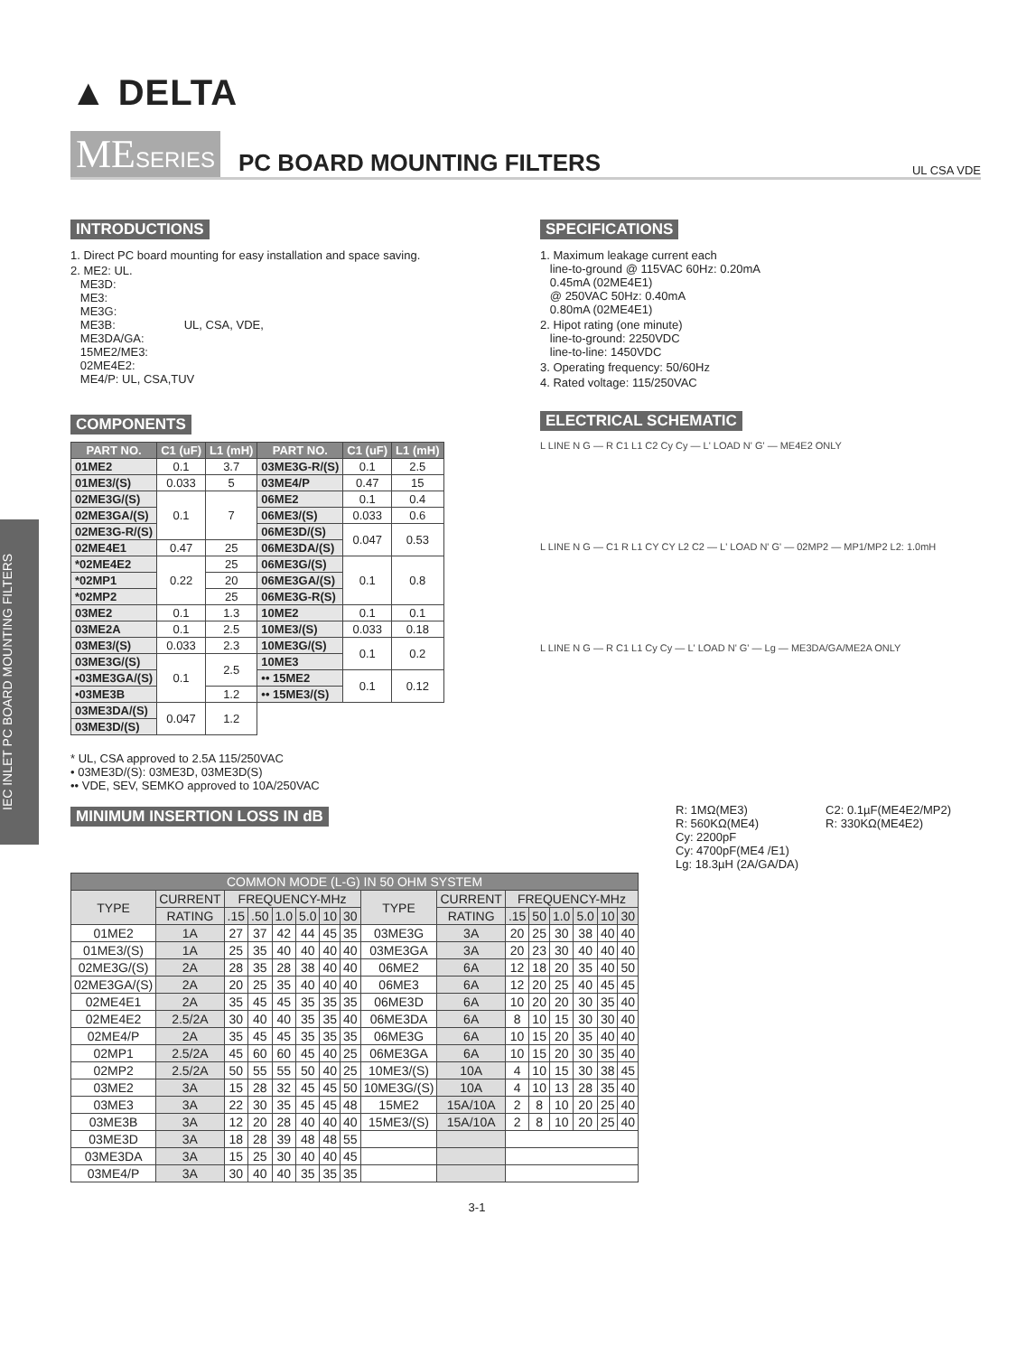IEC INLET PC BOARD MOUNTING FILTERS
▲ DELTA
MESERIES
PC BOARD MOUNTING FILTERS
UL CSA VDE
INTRODUCTIONS
1. Direct PC board mounting for easy installation and space saving.
2. ME2: UL.
ME3D:
ME3:
ME3G:
ME3B: UL, CSA, VDE,
ME3DA/GA:
15ME2/ME3:
02ME4E2:
ME4/P: UL, CSA,TUV
COMPONENTS
| PART NO. | C1 (uF) | L1 (mH) | PART NO. | C1 (uF) | L1 (mH) |
| --- | --- | --- | --- | --- | --- |
| 01ME2 | 0.1 | 3.7 | 03ME3G-R/(S) | 0.1 | 2.5 |
| 01ME3/(S) | 0.033 | 5 | 03ME4/P | 0.47 | 15 |
| 02ME3G/(S) | 0.1 | 7 | 06ME2 | 0.1 | 0.4 |
| 02ME3GA/(S) | | | 06ME3/(S) | 0.033 | 0.6 |
| 02ME3G-R/(S) | | | 06ME3D/(S) | 0.047 | 0.53 |
| 02ME4E1 | 0.47 | 25 | 06ME3DA/(S) | | |
| *02ME4E2 | 0.22 | 25 | 06ME3G/(S) | 0.1 | 0.8 |
| *02MP1 | | 20 | 06ME3GA/(S) | | |
| *02MP2 | | 25 | 06ME3G-R(S) | | |
| 03ME2 | 0.1 | 1.3 | 10ME2 | 0.1 | 0.1 |
| 03ME2A | 0.1 | 2.5 | 10ME3/(S) | 0.033 | 0.18 |
| 03ME3/(S) | 0.033 | 2.3 | 10ME3G/(S) | 0.1 | 0.2 |
| 03ME3G/(S) | 0.1 | 2.5 | 10ME3 | | |
| •03ME3GA/(S) | | | •• 15ME2 | 0.1 | 0.12 |
| •03ME3B | | 1.2 | •• 15ME3/(S) | | |
| 03ME3DA/(S) | 0.047 | 1.2 | | | |
| 03ME3D/(S) | | | | | |
* UL, CSA approved to 2.5A 115/250VAC
• 03ME3D/(S): 03ME3D, 03ME3D(S)
•• VDE, SEV, SEMKO approved to 10A/250VAC
MINIMUM INSERTION LOSS IN dB
SPECIFICATIONS
1. Maximum leakage current each
line-to-ground @ 115VAC 60Hz: 0.20mA
0.45mA (02ME4E1)
@ 250VAC 50Hz: 0.40mA
0.80mA (02ME4E1)
2. Hipot rating (one minute)
line-to-ground: 2250VDC
line-to-line: 1450VDC
3. Operating frequency: 50/60Hz
4. Rated voltage: 115/250VAC
ELECTRICAL SCHEMATIC
L LINE N G — R C1 L1 C2 Cy Cy — L' LOAD N' G' — ME4E2 ONLY
L LINE N G — C1 R L1 CY CY L2 C2 — L' LOAD N' G' — 02MP2 — MP1/MP2 L2: 1.0mH
L LINE N G — R C1 L1 Cy Cy — L' LOAD N' G' — Lg — ME3DA/GA/ME2A ONLY
R: 1MΩ(ME3)
R: 560KΩ(ME4)
Cy: 2200pF
Cy: 4700pF(ME4 /E1)
Lg: 18.3µH (2A/GA/DA)
C2: 0.1µF(ME4E2/MP2)
R: 330KΩ(ME4E2)
| COMMON MODE (L-G) IN 50 OHM SYSTEM | | | | | | | | | | | | | | | |
| --- | --- | --- | --- | --- | --- | --- | --- | --- | --- | --- | --- | --- | --- | --- | --- |
| TYPE | CURRENT | FREQUENCY-MHz | | | | | | TYPE | CURRENT | FREQUENCY-MHz | | | | | |
| | RATING | .15 | .50 | 1.0 | 5.0 | 10 | 30 | | RATING | .15 | 50 | 1.0 | 5.0 | 10 | 30 |
| 01ME2 | 1A | 27 | 37 | 42 | 44 | 45 | 35 | 03ME3G | 3A | 20 | 25 | 30 | 38 | 40 | 40 |
| 01ME3/(S) | 1A | 25 | 35 | 40 | 40 | 40 | 40 | 03ME3GA | 3A | 20 | 23 | 30 | 40 | 40 | 40 |
| 02ME3G/(S) | 2A | 28 | 35 | 28 | 38 | 40 | 40 | 06ME2 | 6A | 12 | 18 | 20 | 35 | 40 | 50 |
| 02ME3GA/(S) | 2A | 20 | 25 | 35 | 40 | 40 | 40 | 06ME3 | 6A | 12 | 20 | 25 | 40 | 45 | 45 |
| 02ME4E1 | 2A | 35 | 45 | 45 | 35 | 35 | 35 | 06ME3D | 6A | 10 | 20 | 20 | 30 | 35 | 40 |
| 02ME4E2 | 2.5/2A | 30 | 40 | 40 | 35 | 35 | 40 | 06ME3DA | 6A | 8 | 10 | 15 | 30 | 30 | 40 |
| 02ME4/P | 2A | 35 | 45 | 45 | 35 | 35 | 35 | 06ME3G | 6A | 10 | 15 | 20 | 35 | 40 | 40 |
| 02MP1 | 2.5/2A | 45 | 60 | 60 | 45 | 40 | 25 | 06ME3GA | 6A | 10 | 15 | 20 | 30 | 35 | 40 |
| 02MP2 | 2.5/2A | 50 | 55 | 55 | 50 | 40 | 25 | 10ME3/(S) | 10A | 4 | 10 | 15 | 30 | 38 | 45 |
| 03ME2 | 3A | 15 | 28 | 32 | 45 | 45 | 50 | 10ME3G/(S) | 10A | 4 | 10 | 13 | 28 | 35 | 40 |
| 03ME3 | 3A | 22 | 30 | 35 | 45 | 45 | 48 | 15ME2 | 15A/10A | 2 | 8 | 10 | 20 | 25 | 40 |
| 03ME3B | 3A | 12 | 20 | 28 | 40 | 40 | 40 | 15ME3/(S) | 15A/10A | 2 | 8 | 10 | 20 | 25 | 40 |
| 03ME3D | 3A | 18 | 28 | 39 | 48 | 48 | 55 | | | | | | | | |
| 03ME3DA | 3A | 15 | 25 | 30 | 40 | 40 | 45 | | | | | | | | |
| 03ME4/P | 3A | 30 | 40 | 40 | 35 | 35 | 35 | | | | | | | | |
3-1